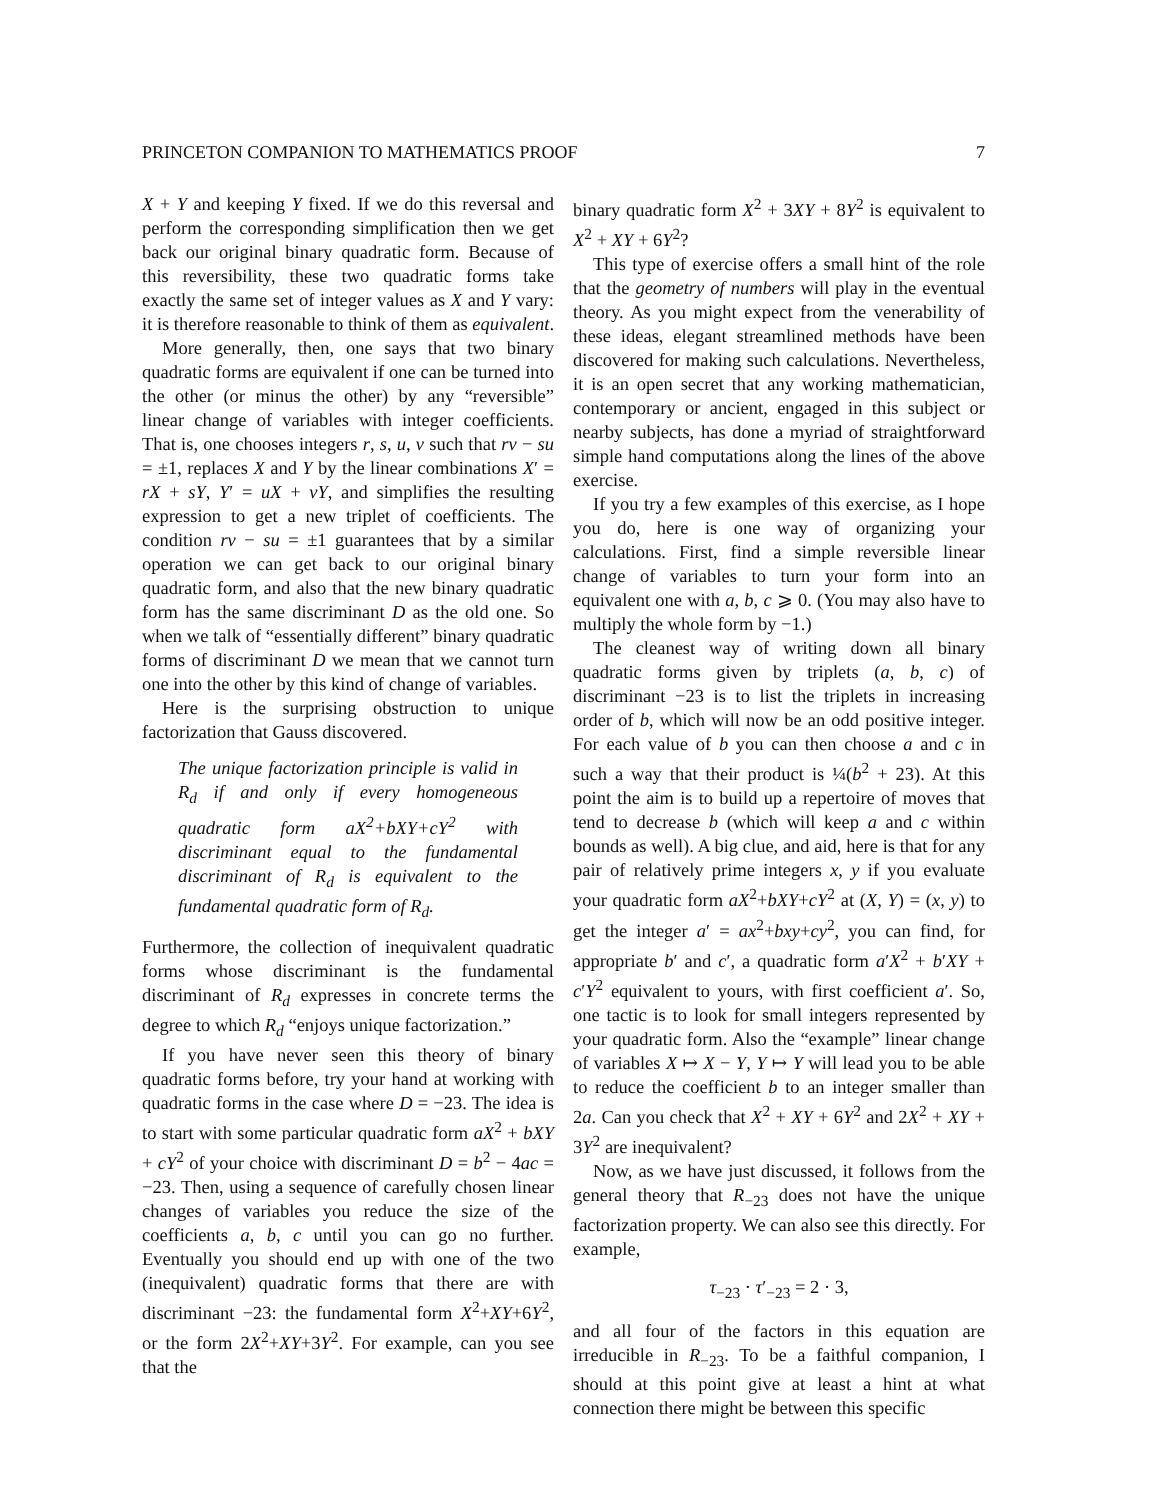PRINCETON COMPANION TO MATHEMATICS PROOF 7
X + Y and keeping Y fixed. If we do this reversal and perform the corresponding simplification then we get back our original binary quadratic form. Because of this reversibility, these two quadratic forms take exactly the same set of integer values as X and Y vary: it is therefore reasonable to think of them as equivalent.
More generally, then, one says that two binary quadratic forms are equivalent if one can be turned into the other (or minus the other) by any “reversible” linear change of variables with integer coefficients. That is, one chooses integers r, s, u, v such that rv − su = ±1, replaces X and Y by the linear combinations X′ = rX + sY, Y′ = uX + vY, and simplifies the resulting expression to get a new triplet of coefficients. The condition rv − su = ±1 guarantees that by a similar operation we can get back to our original binary quadratic form, and also that the new binary quadratic form has the same discriminant D as the old one. So when we talk of “essentially different” binary quadratic forms of discriminant D we mean that we cannot turn one into the other by this kind of change of variables.
Here is the surprising obstruction to unique factorization that Gauss discovered.
The unique factorization principle is valid in R<sub>d</sub> if and only if every homogeneous quadratic form aX<sup>2</sup>+bXY+cY<sup>2</sup> with discriminant equal to the fundamental discriminant of R<sub>d</sub> is equivalent to the fundamental quadratic form of R<sub>d</sub>.
Furthermore, the collection of inequivalent quadratic forms whose discriminant is the fundamental discriminant of R<sub>d</sub> expresses in concrete terms the degree to which R<sub>d</sub> “enjoys unique factorization.”
If you have never seen this theory of binary quadratic forms before, try your hand at working with quadratic forms in the case where D = −23. The idea is to start with some particular quadratic form aX<sup>2</sup> + bXY + cY<sup>2</sup> of your choice with discriminant D = b<sup>2</sup> − 4ac = −23. Then, using a sequence of carefully chosen linear changes of variables you reduce the size of the coefficients a, b, c until you can go no further. Eventually you should end up with one of the two (inequivalent) quadratic forms that there are with discriminant −23: the fundamental form X<sup>2</sup>+XY+6Y<sup>2</sup>, or the form 2X<sup>2</sup>+XY+3Y<sup>2</sup>. For example, can you see that the
binary quadratic form X<sup>2</sup> + 3XY + 8Y<sup>2</sup> is equivalent to X<sup>2</sup> + XY + 6Y<sup>2</sup>?
This type of exercise offers a small hint of the role that the geometry of numbers will play in the eventual theory. As you might expect from the venerability of these ideas, elegant streamlined methods have been discovered for making such calculations. Nevertheless, it is an open secret that any working mathematician, contemporary or ancient, engaged in this subject or nearby subjects, has done a myriad of straightforward simple hand computations along the lines of the above exercise.
If you try a few examples of this exercise, as I hope you do, here is one way of organizing your calculations. First, find a simple reversible linear change of variables to turn your form into an equivalent one with a, b, c ⩾ 0. (You may also have to multiply the whole form by −1.)
The cleanest way of writing down all binary quadratic forms given by triplets (a, b, c) of discriminant −23 is to list the triplets in increasing order of b, which will now be an odd positive integer. For each value of b you can then choose a and c in such a way that their product is ¼(b<sup>2</sup> + 23). At this point the aim is to build up a repertoire of moves that tend to decrease b (which will keep a and c within bounds as well). A big clue, and aid, here is that for any pair of relatively prime integers x, y if you evaluate your quadratic form aX<sup>2</sup>+bXY+cY<sup>2</sup> at (X, Y) = (x, y) to get the integer a′ = ax<sup>2</sup>+bxy+cy<sup>2</sup>, you can find, for appropriate b′ and c′, a quadratic form a′X<sup>2</sup> + b′XY + c′Y<sup>2</sup> equivalent to yours, with first coefficient a′. So, one tactic is to look for small integers represented by your quadratic form. Also the “example” linear change of variables X ↦ X − Y, Y ↦ Y will lead you to be able to reduce the coefficient b to an integer smaller than 2a. Can you check that X<sup>2</sup> + XY + 6Y<sup>2</sup> and 2X<sup>2</sup> + XY + 3Y<sup>2</sup> are inequivalent?
Now, as we have just discussed, it follows from the general theory that R<sub>−23</sub> does not have the unique factorization property. We can also see this directly. For example,
τ<sub>−23</sub> · τ′<sub>−23</sub> = 2 · 3,
and all four of the factors in this equation are irreducible in R<sub>−23</sub>. To be a faithful companion, I should at this point give at least a hint at what connection there might be between this specific